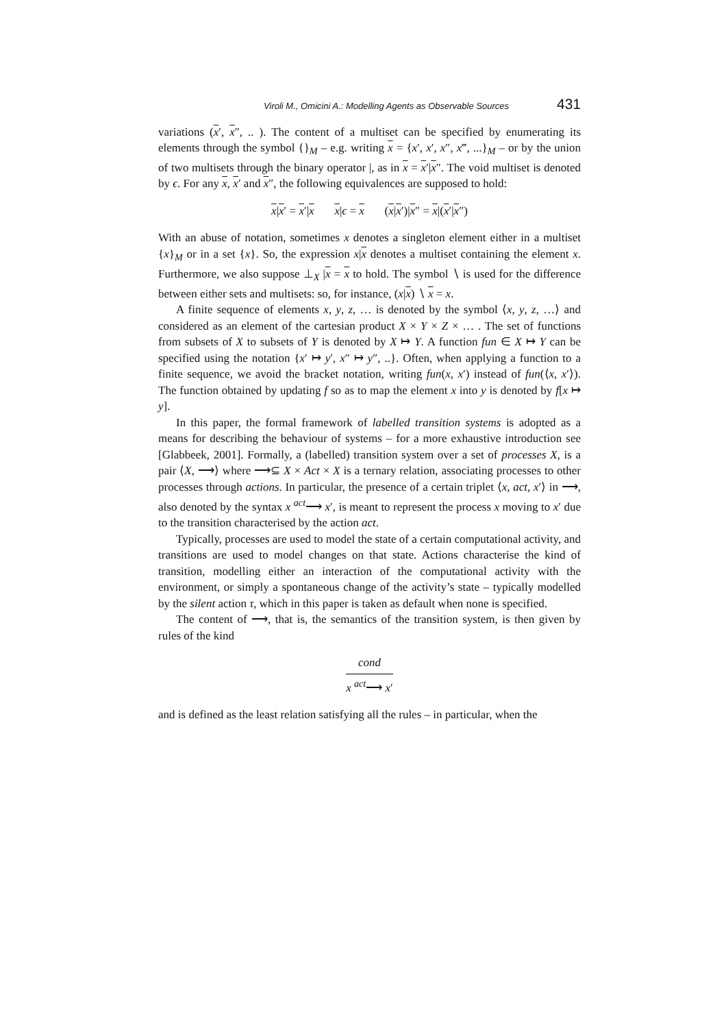Viroli M., Omicini A.: Modelling Agents as Observable Sources 431
variations (x′, x″, .. ). The content of a multiset can be specified by enumerating its elements through the symbol {}<sub>M</sub> – e.g. writing x = {x′, x′, x″, x‴, ...}<sub>M</sub> – or by the union of two multisets through the binary operator |, as in x = x′|x″. The void multiset is denoted by ϵ. For any x, x′ and x″, the following equivalences are supposed to hold:
x|x′ = x′|x x|ϵ = x (x|x′)|x″ = x|(x′|x″)
With an abuse of notation, sometimes x denotes a singleton element either in a multiset {x}<sub>M</sub> or in a set {x}. So, the expression x|x denotes a multiset containing the element x. Furthermore, we also suppose ⊥<sub>X</sub> |x = x to hold. The symbol ∖ is used for the difference between either sets and multisets: so, for instance, (x|x) ∖ x = x.
A finite sequence of elements x, y, z, … is denoted by the symbol ⟨x, y, z, …⟩ and considered as an element of the cartesian product X × Y × Z × … . The set of functions from subsets of X to subsets of Y is denoted by X ↦ Y. A function fun ∈ X ↦ Y can be specified using the notation {x′ ↦ y′, x″ ↦ y″, ..}. Often, when applying a function to a finite sequence, we avoid the bracket notation, writing fun(x, x′) instead of fun(⟨x, x′⟩). The function obtained by updating f so as to map the element x into y is denoted by f[x ↦ y].
In this paper, the formal framework of labelled transition systems is adopted as a means for describing the behaviour of systems – for a more exhaustive introduction see [Glabbeek, 2001]. Formally, a (labelled) transition system over a set of processes X, is a pair ⟨X, ⟶⟩ where ⟶⊆ X × Act × X is a ternary relation, associating processes to other processes through actions. In particular, the presence of a certain triplet ⟨x, act, x′⟩ in ⟶, also denoted by the syntax x <sup>act</sup>⟶ x′, is meant to represent the process x moving to x′ due to the transition characterised by the action act.
Typically, processes are used to model the state of a certain computational activity, and transitions are used to model changes on that state. Actions characterise the kind of transition, modelling either an interaction of the computational activity with the environment, or simply a spontaneous change of the activity’s state – typically modelled by the silent action τ, which in this paper is taken as default when none is specified.
The content of ⟶, that is, the semantics of the transition system, is then given by rules of the kind
cond
x <sup>act</sup>⟶ x′
and is defined as the least relation satisfying all the rules – in particular, when the